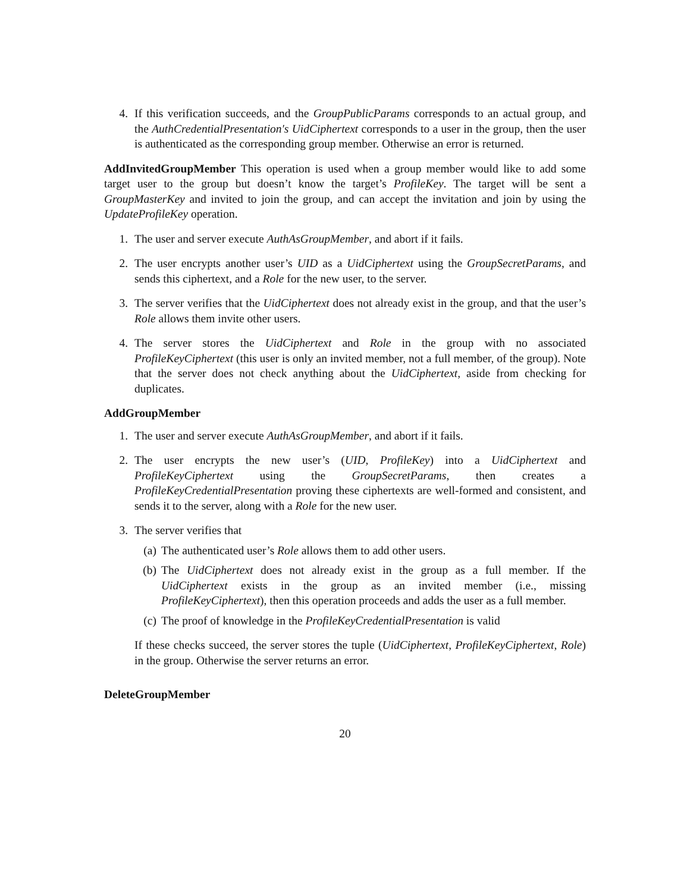4. If this verification succeeds, and the GroupPublicParams corresponds to an actual group, and the AuthCredentialPresentation′s UidCiphertext corresponds to a user in the group, then the user is authenticated as the corresponding group member. Otherwise an error is returned.
AddInvitedGroupMember This operation is used when a group member would like to add some target user to the group but doesn’t know the target’s ProfileKey. The target will be sent a GroupMasterKey and invited to join the group, and can accept the invitation and join by using the UpdateProfileKey operation.
1. The user and server execute AuthAsGroupMember, and abort if it fails.
2. The user encrypts another user’s UID as a UidCiphertext using the GroupSecretParams, and sends this ciphertext, and a Role for the new user, to the server.
3. The server verifies that the UidCiphertext does not already exist in the group, and that the user’s Role allows them invite other users.
4. The server stores the UidCiphertext and Role in the group with no associated ProfileKeyCiphertext (this user is only an invited member, not a full member, of the group). Note that the server does not check anything about the UidCiphertext, aside from checking for duplicates.
AddGroupMember
1. The user and server execute AuthAsGroupMember, and abort if it fails.
2. The user encrypts the new user’s (UID, ProfileKey) into a UidCiphertext and ProfileKeyCiphertext using the GroupSecretParams, then creates a ProfileKeyCredentialPresentation proving these ciphertexts are well-formed and consistent, and sends it to the server, along with a Role for the new user.
3. The server verifies that
(a) The authenticated user’s Role allows them to add other users.
(b) The UidCiphertext does not already exist in the group as a full member. If the UidCiphertext exists in the group as an invited member (i.e., missing ProfileKeyCiphertext), then this operation proceeds and adds the user as a full member.
(c) The proof of knowledge in the ProfileKeyCredentialPresentation is valid
If these checks succeed, the server stores the tuple (UidCiphertext, ProfileKeyCiphertext, Role) in the group. Otherwise the server returns an error.
DeleteGroupMember
20